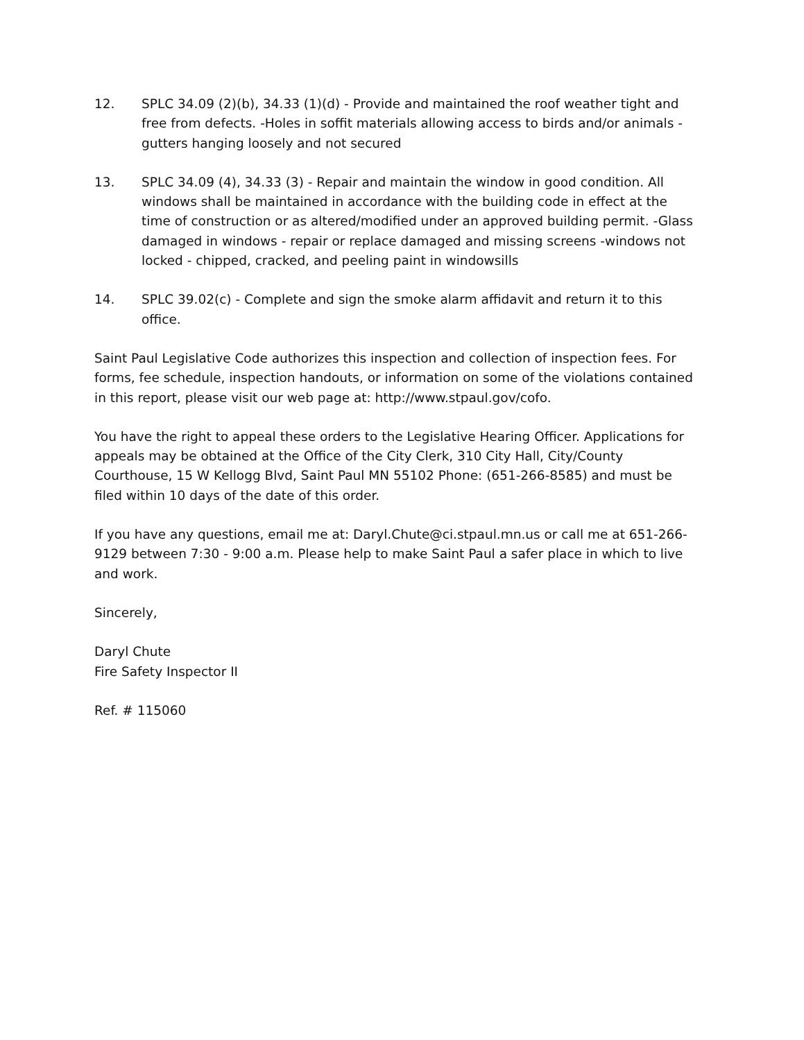12. SPLC 34.09 (2)(b), 34.33 (1)(d) - Provide and maintained the roof weather tight and free from defects. -Holes in soffit materials allowing access to birds and/or animals -gutters hanging loosely and not secured
13. SPLC 34.09 (4), 34.33 (3) - Repair and maintain the window in good condition. All windows shall be maintained in accordance with the building code in effect at the time of construction or as altered/modified under an approved building permit. -Glass damaged in windows - repair or replace damaged and missing screens -windows not locked - chipped, cracked, and peeling paint in windowsills
14. SPLC 39.02(c) - Complete and sign the smoke alarm affidavit and return it to this office.
Saint Paul Legislative Code authorizes this inspection and collection of inspection fees. For forms, fee schedule, inspection handouts, or information on some of the violations contained in this report, please visit our web page at: http://www.stpaul.gov/cofo.
You have the right to appeal these orders to the Legislative Hearing Officer. Applications for appeals may be obtained at the Office of the City Clerk, 310 City Hall, City/County Courthouse, 15 W Kellogg Blvd, Saint Paul MN 55102 Phone: (651-266-8585) and must be filed within 10 days of the date of this order.
If you have any questions, email me at: Daryl.Chute@ci.stpaul.mn.us or call me at 651-266-9129 between 7:30 - 9:00 a.m. Please help to make Saint Paul a safer place in which to live and work.
Sincerely,
Daryl Chute
Fire Safety Inspector II
Ref. # 115060